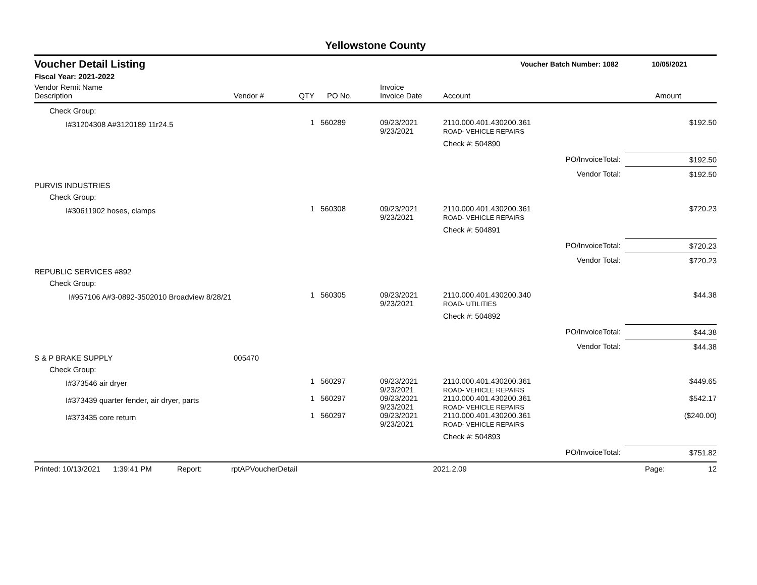Yellowstone County
Voucher Detail Listing Voucher Batch Number: 1082 10/05/2021
Fiscal Year: 2021-2022
| Vendor Remit Name Description | Vendor # | QTY | PO No. | Invoice Invoice Date | Account | | Amount |
| --- | --- | --- | --- | --- | --- | --- | --- |
| Check Group: | | | | | | | |
| I#31204308 A#3120189 11r24.5 | | 1 | 560289 | 09/23/2021 9/23/2021 | 2110.000.401.430200.361 ROAD- VEHICLE REPAIRS | | $192.50 |
| | | | | | Check #: 504890 | | |
| | | | | | | PO/InvoiceTotal: | $192.50 |
| | | | | | | Vendor Total: | $192.50 |
| PURVIS INDUSTRIES | | | | | | | |
| Check Group: | | | | | | | |
| I#30611902 hoses, clamps | | 1 | 560308 | 09/23/2021 9/23/2021 | 2110.000.401.430200.361 ROAD- VEHICLE REPAIRS | | $720.23 |
| | | | | | Check #: 504891 | | |
| | | | | | | PO/InvoiceTotal: | $720.23 |
| | | | | | | Vendor Total: | $720.23 |
| REPUBLIC SERVICES #892 | | | | | | | |
| Check Group: | | | | | | | |
| I#957106 A#3-0892-3502010 Broadview 8/28/21 | | 1 | 560305 | 09/23/2021 9/23/2021 | 2110.000.401.430200.340 ROAD- UTILITIES | | $44.38 |
| | | | | | Check #: 504892 | | |
| | | | | | | PO/InvoiceTotal: | $44.38 |
| | | | | | | Vendor Total: | $44.38 |
| S & P BRAKE SUPPLY | 005470 | | | | | | |
| Check Group: | | | | | | | |
| I#373546 air dryer | | 1 | 560297 | 09/23/2021 9/23/2021 | 2110.000.401.430200.361 ROAD- VEHICLE REPAIRS | | $449.65 |
| I#373439 quarter fender, air dryer, parts | | 1 | 560297 | 09/23/2021 9/23/2021 | 2110.000.401.430200.361 ROAD- VEHICLE REPAIRS | | $542.17 |
| I#373435 core return | | 1 | 560297 | 09/23/2021 9/23/2021 | 2110.000.401.430200.361 ROAD- VEHICLE REPAIRS | | ($240.00) |
| | | | | | Check #: 504893 | | |
| | | | | | | PO/InvoiceTotal: | $751.82 |
Printed: 10/13/2021 1:39:41 PM Report: rptAPVoucherDetail 2021.2.09 Page: 12